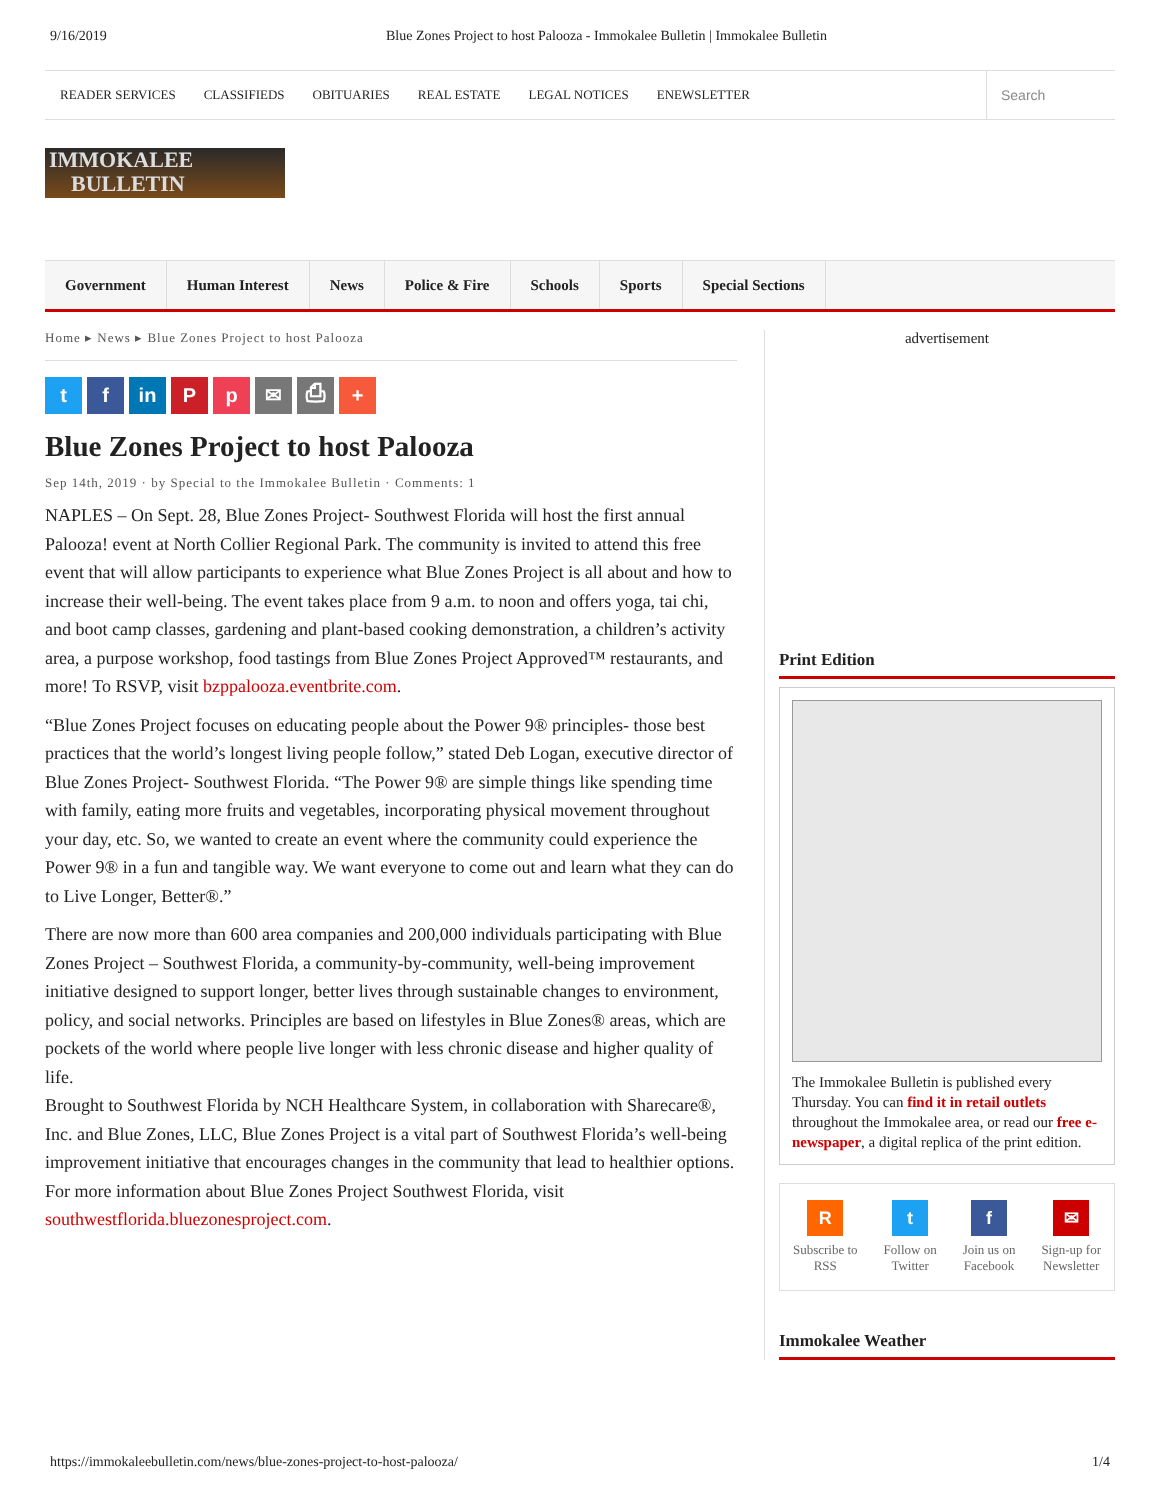9/16/2019 Blue Zones Project to host Palooza - Immokalee Bulletin | Immokalee Bulletin
READER SERVICES CLASSIFIEDS OBITUARIES REAL ESTATE LEGAL NOTICES ENEWSLETTER
Search
IMMOKALEE
BULLETIN
Government Human Interest News Police & Fire Schools Sports Special Sections
Home ▸ News ▸ Blue Zones Project to host Palooza
t f in P p ✉ ⎙ +
Blue Zones Project to host Palooza
Sep 14th, 2019 · by Special to the Immokalee Bulletin · Comments: 1
NAPLES – On Sept. 28, Blue Zones Project- Southwest Florida will host the first annual Palooza! event at North Collier Regional Park. The community is invited to attend this free event that will allow participants to experience what Blue Zones Project is all about and how to increase their well-being. The event takes place from 9 a.m. to noon and offers yoga, tai chi, and boot camp classes, gardening and plant-based cooking demonstration, a children’s activity area, a purpose workshop, food tastings from Blue Zones Project Approved™ restaurants, and more! To RSVP, visit bzppalooza.eventbrite.com.
“Blue Zones Project focuses on educating people about the Power 9® principles- those best practices that the world’s longest living people follow,” stated Deb Logan, executive director of Blue Zones Project- Southwest Florida. “The Power 9® are simple things like spending time with family, eating more fruits and vegetables, incorporating physical movement throughout your day, etc. So, we wanted to create an event where the community could experience the Power 9® in a fun and tangible way. We want everyone to come out and learn what they can do to Live Longer, Better®.”
There are now more than 600 area companies and 200,000 individuals participating with Blue Zones Project – Southwest Florida, a community-by-community, well-being improvement initiative designed to support longer, better lives through sustainable changes to environment, policy, and social networks. Principles are based on lifestyles in Blue Zones® areas, which are pockets of the world where people live longer with less chronic disease and higher quality of life.
Brought to Southwest Florida by NCH Healthcare System, in collaboration with Sharecare®, Inc. and Blue Zones, LLC, Blue Zones Project is a vital part of Southwest Florida’s well-being improvement initiative that encourages changes in the community that lead to healthier options. For more information about Blue Zones Project Southwest Florida, visit southwestflorida.bluezonesproject.com.
advertisement
Print Edition
The Immokalee Bulletin is published every Thursday. You can find it in retail outlets throughout the Immokalee area, or read our free e-newspaper, a digital replica of the print edition.
R
Subscribe to
RSS
t
Follow on
Twitter
f
Join us on
Facebook
✉
Sign-up for
Newsletter
Immokalee Weather
https://immokaleebulletin.com/news/blue-zones-project-to-host-palooza/ 1/4